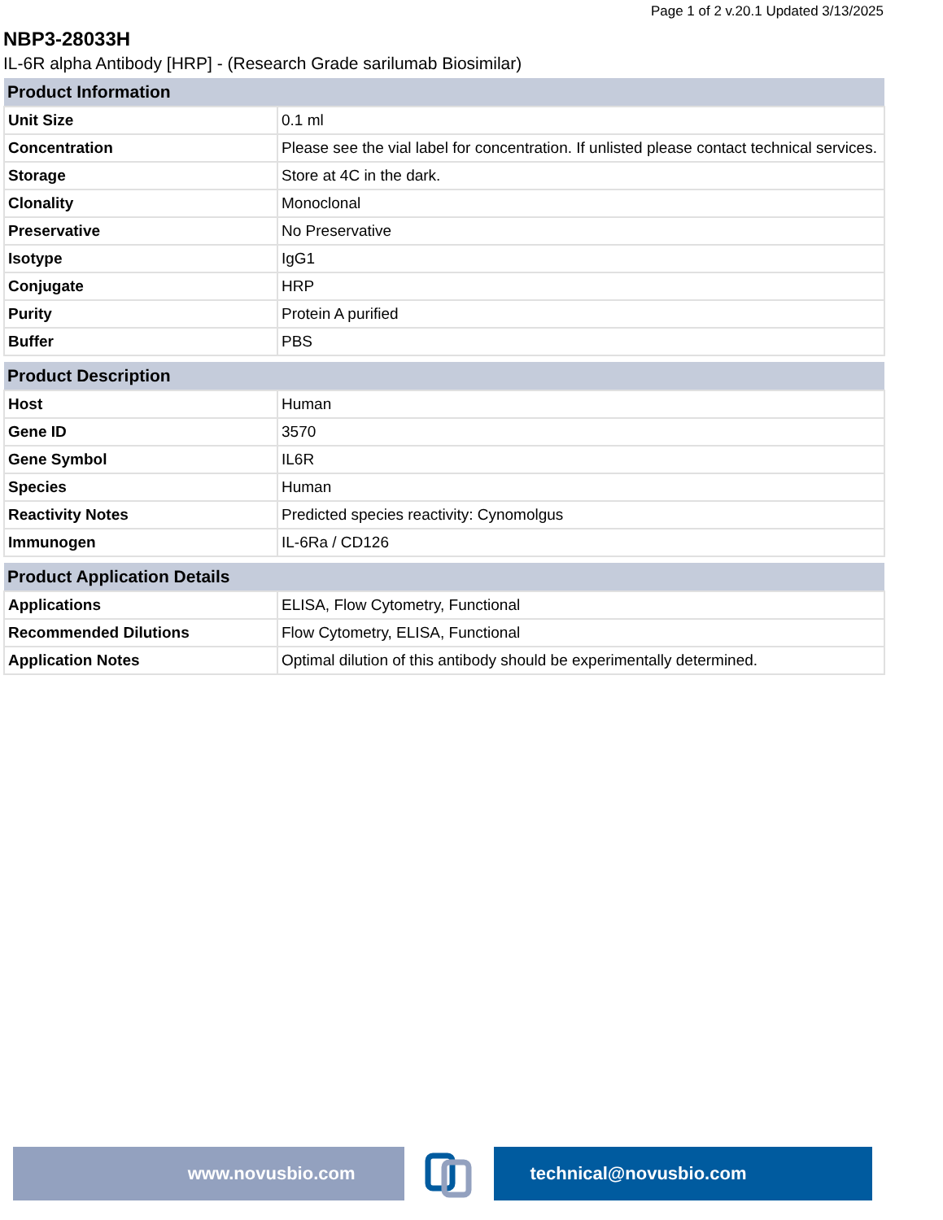Page 1 of 2 v.20.1 Updated 3/13/2025
NBP3-28033H
IL-6R alpha Antibody [HRP] - (Research Grade sarilumab Biosimilar)
| Product Information | |
| --- | --- |
| Unit Size | 0.1 ml |
| Concentration | Please see the vial label for concentration. If unlisted please contact technical services. |
| Storage | Store at 4C in the dark. |
| Clonality | Monoclonal |
| Preservative | No Preservative |
| Isotype | IgG1 |
| Conjugate | HRP |
| Purity | Protein A purified |
| Buffer | PBS |
| Product Description | |
| --- | --- |
| Host | Human |
| Gene ID | 3570 |
| Gene Symbol | IL6R |
| Species | Human |
| Reactivity Notes | Predicted species reactivity: Cynomolgus |
| Immunogen | IL-6Ra / CD126 |
| Product Application Details | |
| --- | --- |
| Applications | ELISA, Flow Cytometry, Functional |
| Recommended Dilutions | Flow Cytometry, ELISA, Functional |
| Application Notes | Optimal dilution of this antibody should be experimentally determined. |
www.novusbio.com technical@novusbio.com